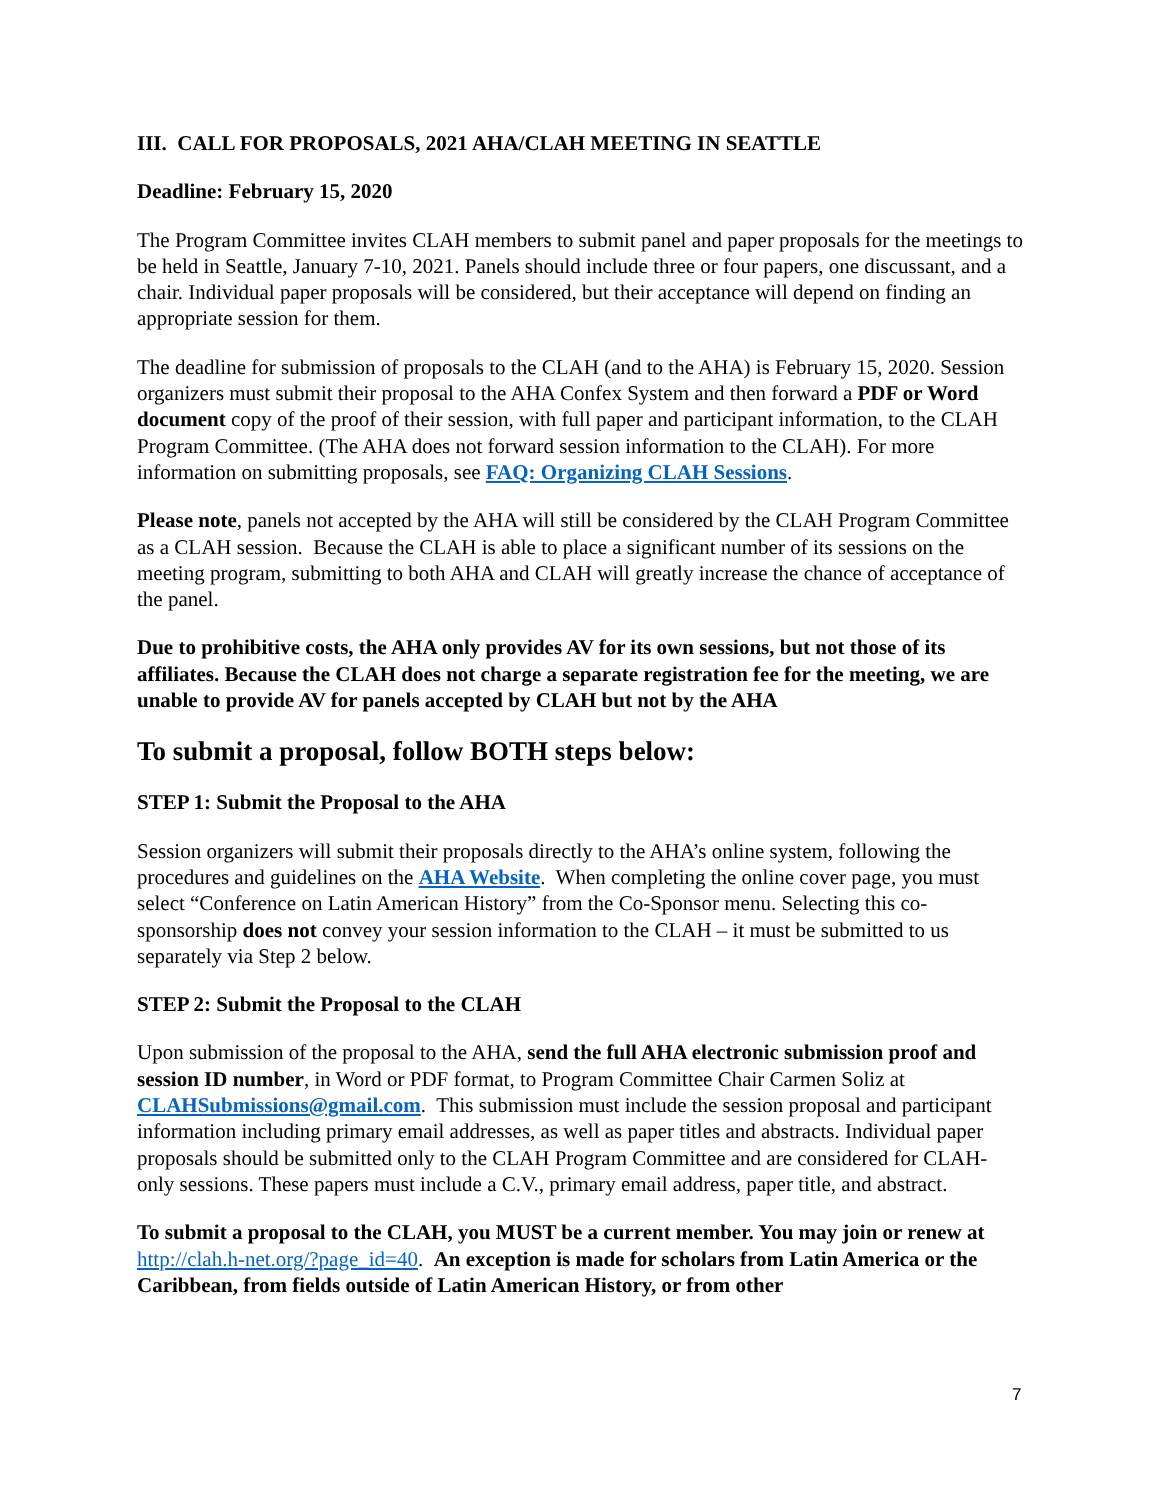III. CALL FOR PROPOSALS, 2021 AHA/CLAH MEETING IN SEATTLE
Deadline: February 15, 2020
The Program Committee invites CLAH members to submit panel and paper proposals for the meetings to be held in Seattle, January 7-10, 2021. Panels should include three or four papers, one discussant, and a chair. Individual paper proposals will be considered, but their acceptance will depend on finding an appropriate session for them.
The deadline for submission of proposals to the CLAH (and to the AHA) is February 15, 2020. Session organizers must submit their proposal to the AHA Confex System and then forward a PDF or Word document copy of the proof of their session, with full paper and participant information, to the CLAH Program Committee. (The AHA does not forward session information to the CLAH). For more information on submitting proposals, see FAQ: Organizing CLAH Sessions.
Please note, panels not accepted by the AHA will still be considered by the CLAH Program Committee as a CLAH session. Because the CLAH is able to place a significant number of its sessions on the meeting program, submitting to both AHA and CLAH will greatly increase the chance of acceptance of the panel.
Due to prohibitive costs, the AHA only provides AV for its own sessions, but not those of its affiliates. Because the CLAH does not charge a separate registration fee for the meeting, we are unable to provide AV for panels accepted by CLAH but not by the AHA
To submit a proposal, follow BOTH steps below:
STEP 1: Submit the Proposal to the AHA
Session organizers will submit their proposals directly to the AHA’s online system, following the procedures and guidelines on the AHA Website. When completing the online cover page, you must select “Conference on Latin American History” from the Co-Sponsor menu. Selecting this co-sponsorship does not convey your session information to the CLAH – it must be submitted to us separately via Step 2 below.
STEP 2: Submit the Proposal to the CLAH
Upon submission of the proposal to the AHA, send the full AHA electronic submission proof and session ID number, in Word or PDF format, to Program Committee Chair Carmen Soliz at CLAHSubmissions@gmail.com. This submission must include the session proposal and participant information including primary email addresses, as well as paper titles and abstracts. Individual paper proposals should be submitted only to the CLAH Program Committee and are considered for CLAH-only sessions. These papers must include a C.V., primary email address, paper title, and abstract.
To submit a proposal to the CLAH, you MUST be a current member. You may join or renew at http://clah.h-net.org/?page_id=40. An exception is made for scholars from Latin America or the Caribbean, from fields outside of Latin American History, or from other
7